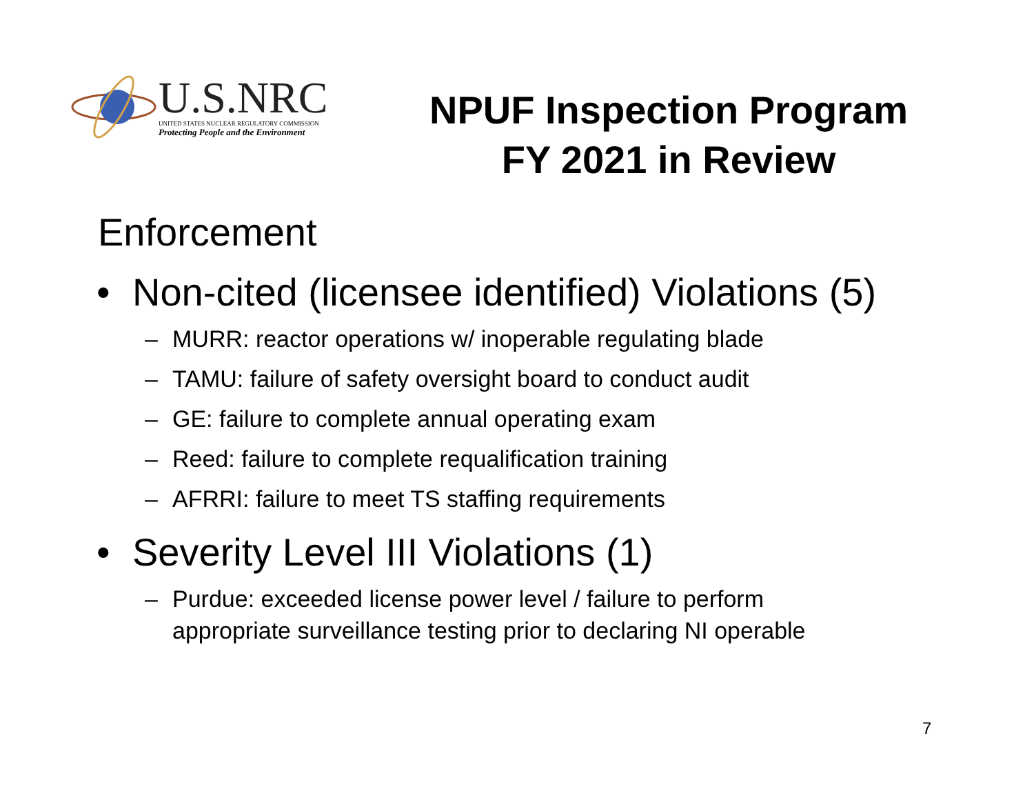U.S.NRC
UNITED STATES NUCLEAR REGULATORY COMMISSION
Protecting People and the Environment
NPUF Inspection Program
FY 2021 in Review
Enforcement
• Non-cited (licensee identified) Violations (5)
– MURR: reactor operations w/ inoperable regulating blade
– TAMU: failure of safety oversight board to conduct audit
– GE: failure to complete annual operating exam
– Reed: failure to complete requalification training
– AFRRI: failure to meet TS staffing requirements
• Severity Level III Violations (1)
– Purdue: exceeded license power level / failure to perform
appropriate surveillance testing prior to declaring NI operable
7